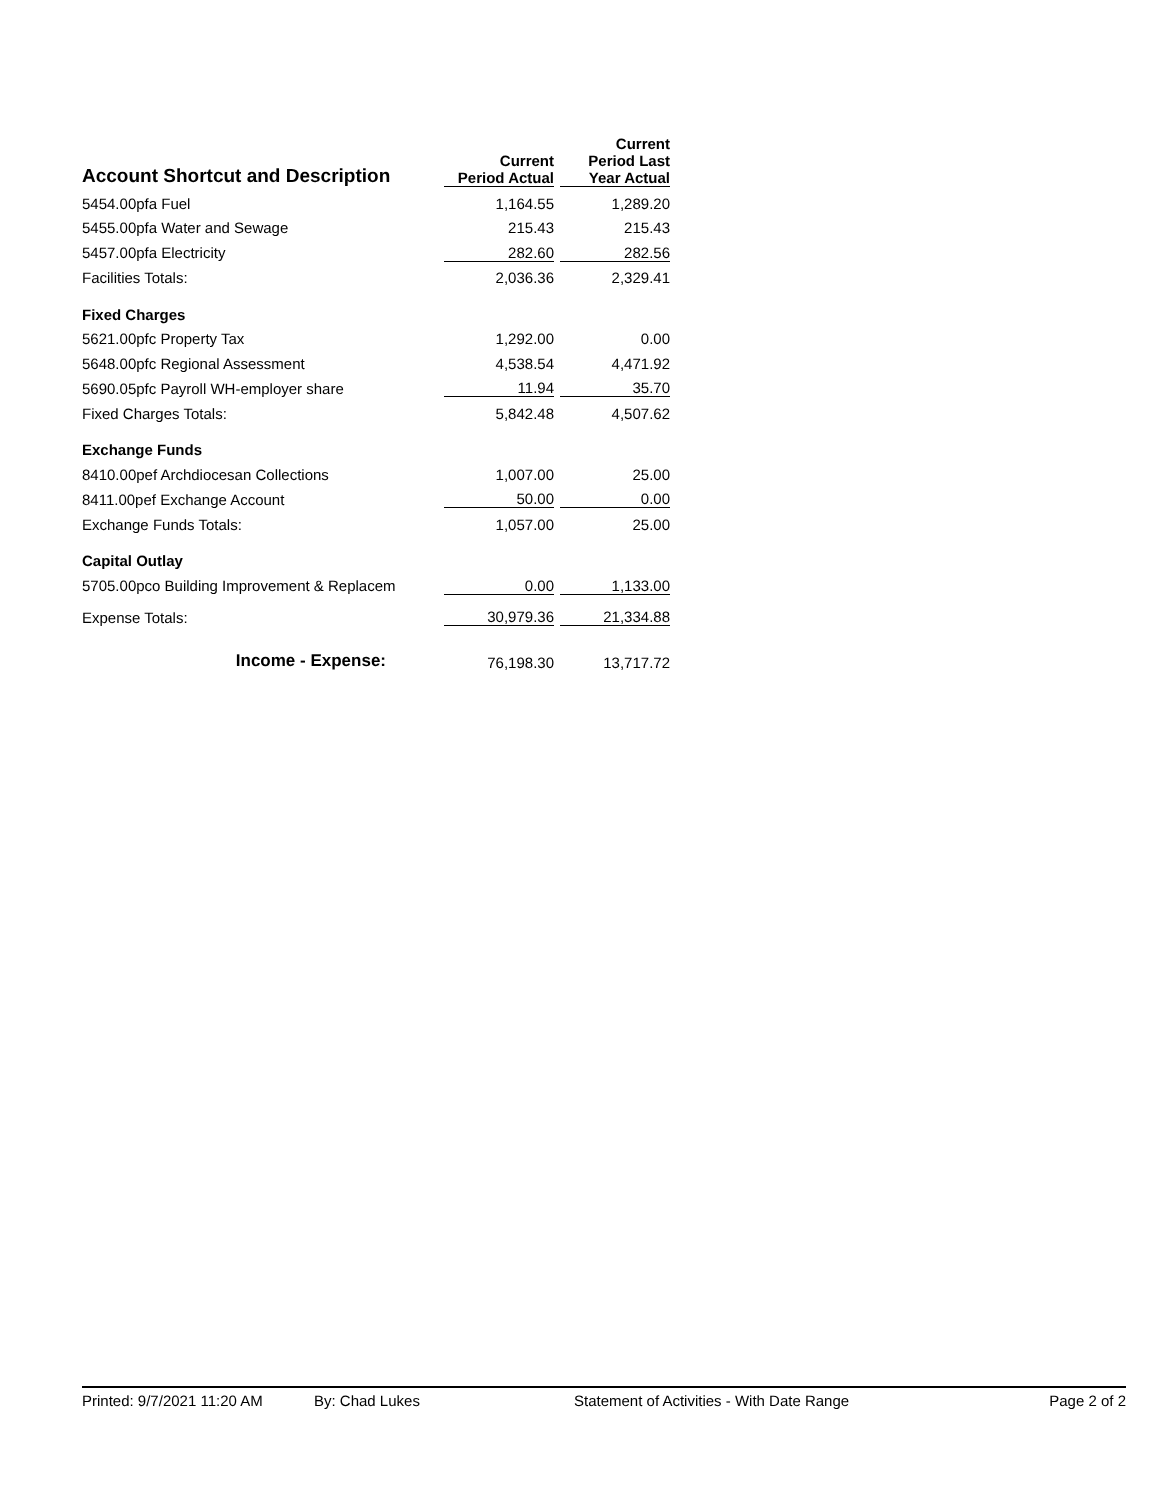| Account Shortcut and Description | Current Period Actual | | Current Period Last Year Actual |
| --- | --- | --- | --- |
| 5454.00pfa Fuel | 1,164.55 | | 1,289.20 |
| 5455.00pfa Water and Sewage | 215.43 | | 215.43 |
| 5457.00pfa Electricity | 282.60 | | 282.56 |
| Facilities Totals: | 2,036.36 | | 2,329.41 |
| Fixed Charges | | | |
| 5621.00pfc Property Tax | 1,292.00 | | 0.00 |
| 5648.00pfc Regional Assessment | 4,538.54 | | 4,471.92 |
| 5690.05pfc Payroll WH-employer share | 11.94 | | 35.70 |
| Fixed Charges Totals: | 5,842.48 | | 4,507.62 |
| Exchange Funds | | | |
| 8410.00pef Archdiocesan Collections | 1,007.00 | | 25.00 |
| 8411.00pef Exchange Account | 50.00 | | 0.00 |
| Exchange Funds Totals: | 1,057.00 | | 25.00 |
| Capital Outlay | | | |
| 5705.00pco Building Improvement & Replacem | 0.00 | | 1,133.00 |
| Expense Totals: | 30,979.36 | | 21,334.88 |
| Income - Expense: | 76,198.30 | | 13,717.72 |
Printed: 9/7/2021 11:20 AM By: Chad Lukes Statement of Activities - With Date Range Page 2 of 2